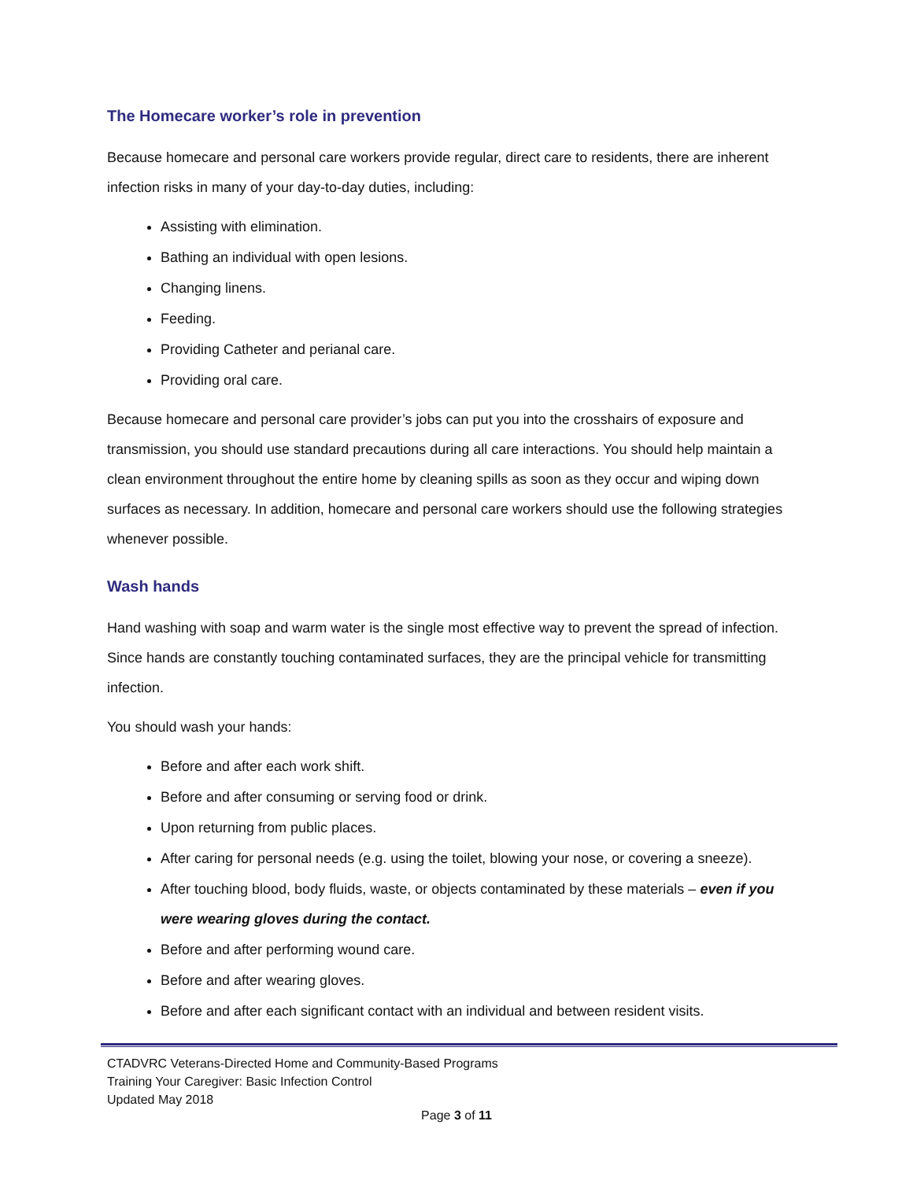The Homecare worker’s role in prevention
Because homecare and personal care workers provide regular, direct care to residents, there are inherent infection risks in many of your day-to-day duties, including:
Assisting with elimination.
Bathing an individual with open lesions.
Changing linens.
Feeding.
Providing Catheter and perianal care.
Providing oral care.
Because homecare and personal care provider’s jobs can put you into the crosshairs of exposure and transmission, you should use standard precautions during all care interactions. You should help maintain a clean environment throughout the entire home by cleaning spills as soon as they occur and wiping down surfaces as necessary. In addition, homecare and personal care workers should use the following strategies whenever possible.
Wash hands
Hand washing with soap and warm water is the single most effective way to prevent the spread of infection. Since hands are constantly touching contaminated surfaces, they are the principal vehicle for transmitting infection.
You should wash your hands:
Before and after each work shift.
Before and after consuming or serving food or drink.
Upon returning from public places.
After caring for personal needs (e.g. using the toilet, blowing your nose, or covering a sneeze).
After touching blood, body fluids, waste, or objects contaminated by these materials – even if you were wearing gloves during the contact.
Before and after performing wound care.
Before and after wearing gloves.
Before and after each significant contact with an individual and between resident visits.
CTADVRC Veterans-Directed Home and Community-Based Programs
Training Your Caregiver: Basic Infection Control
Updated May 2018
Page 3 of 11